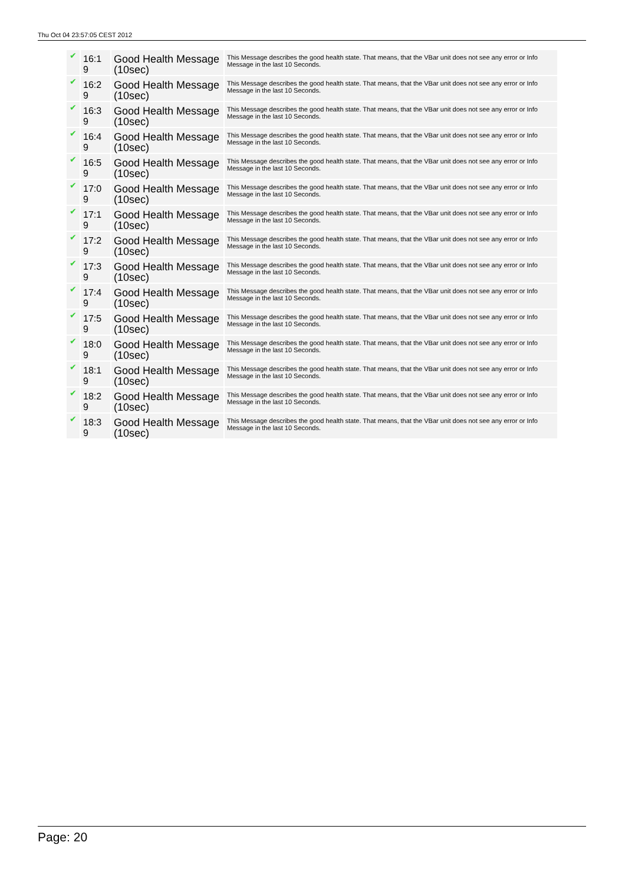Thu Oct 04 23:57:05 CEST 2012
| ✔ | 16:1 9 | Good Health Message (10sec) | This Message describes the good health state. That means, that the VBar unit does not see any error or Info Message in the last 10 Seconds. |
| ✔ | 16:2 9 | Good Health Message (10sec) | This Message describes the good health state. That means, that the VBar unit does not see any error or Info Message in the last 10 Seconds. |
| ✔ | 16:3 9 | Good Health Message (10sec) | This Message describes the good health state. That means, that the VBar unit does not see any error or Info Message in the last 10 Seconds. |
| ✔ | 16:4 9 | Good Health Message (10sec) | This Message describes the good health state. That means, that the VBar unit does not see any error or Info Message in the last 10 Seconds. |
| ✔ | 16:5 9 | Good Health Message (10sec) | This Message describes the good health state. That means, that the VBar unit does not see any error or Info Message in the last 10 Seconds. |
| ✔ | 17:0 9 | Good Health Message (10sec) | This Message describes the good health state. That means, that the VBar unit does not see any error or Info Message in the last 10 Seconds. |
| ✔ | 17:1 9 | Good Health Message (10sec) | This Message describes the good health state. That means, that the VBar unit does not see any error or Info Message in the last 10 Seconds. |
| ✔ | 17:2 9 | Good Health Message (10sec) | This Message describes the good health state. That means, that the VBar unit does not see any error or Info Message in the last 10 Seconds. |
| ✔ | 17:3 9 | Good Health Message (10sec) | This Message describes the good health state. That means, that the VBar unit does not see any error or Info Message in the last 10 Seconds. |
| ✔ | 17:4 9 | Good Health Message (10sec) | This Message describes the good health state. That means, that the VBar unit does not see any error or Info Message in the last 10 Seconds. |
| ✔ | 17:5 9 | Good Health Message (10sec) | This Message describes the good health state. That means, that the VBar unit does not see any error or Info Message in the last 10 Seconds. |
| ✔ | 18:0 9 | Good Health Message (10sec) | This Message describes the good health state. That means, that the VBar unit does not see any error or Info Message in the last 10 Seconds. |
| ✔ | 18:1 9 | Good Health Message (10sec) | This Message describes the good health state. That means, that the VBar unit does not see any error or Info Message in the last 10 Seconds. |
| ✔ | 18:2 9 | Good Health Message (10sec) | This Message describes the good health state. That means, that the VBar unit does not see any error or Info Message in the last 10 Seconds. |
| ✔ | 18:3 9 | Good Health Message (10sec) | This Message describes the good health state. That means, that the VBar unit does not see any error or Info Message in the last 10 Seconds. |
Page: 20